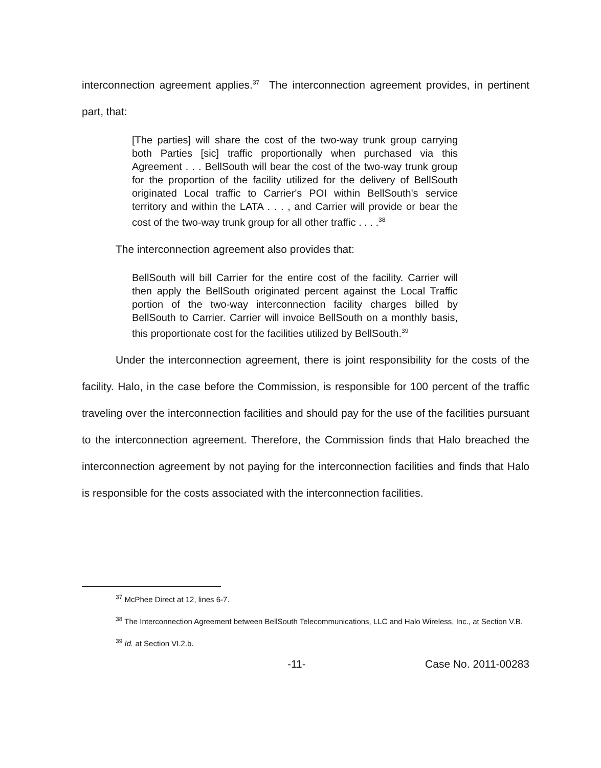interconnection agreement applies.<sup>37</sup> The interconnection agreement provides, in pertinent part, that:
[The parties] will share the cost of the two-way trunk group carrying both Parties [sic] traffic proportionally when purchased via this Agreement . . . BellSouth will bear the cost of the two-way trunk group for the proportion of the facility utilized for the delivery of BellSouth originated Local traffic to Carrier's POI within BellSouth's service territory and within the LATA . . . , and Carrier will provide or bear the cost of the two-way trunk group for all other traffic . . . .<sup>38</sup>
The interconnection agreement also provides that:
BellSouth will bill Carrier for the entire cost of the facility. Carrier will then apply the BellSouth originated percent against the Local Traffic portion of the two-way interconnection facility charges billed by BellSouth to Carrier. Carrier will invoice BellSouth on a monthly basis, this proportionate cost for the facilities utilized by BellSouth.<sup>39</sup>
Under the interconnection agreement, there is joint responsibility for the costs of the facility. Halo, in the case before the Commission, is responsible for 100 percent of the traffic traveling over the interconnection facilities and should pay for the use of the facilities pursuant to the interconnection agreement. Therefore, the Commission finds that Halo breached the interconnection agreement by not paying for the interconnection facilities and finds that Halo is responsible for the costs associated with the interconnection facilities.
<sup>37</sup> McPhee Direct at 12, lines 6-7.
<sup>38</sup> The Interconnection Agreement between BellSouth Telecommunications, LLC and Halo Wireless, Inc., at Section V.B.
<sup>39</sup> Id. at Section VI.2.b.
-11- Case No. 2011-00283